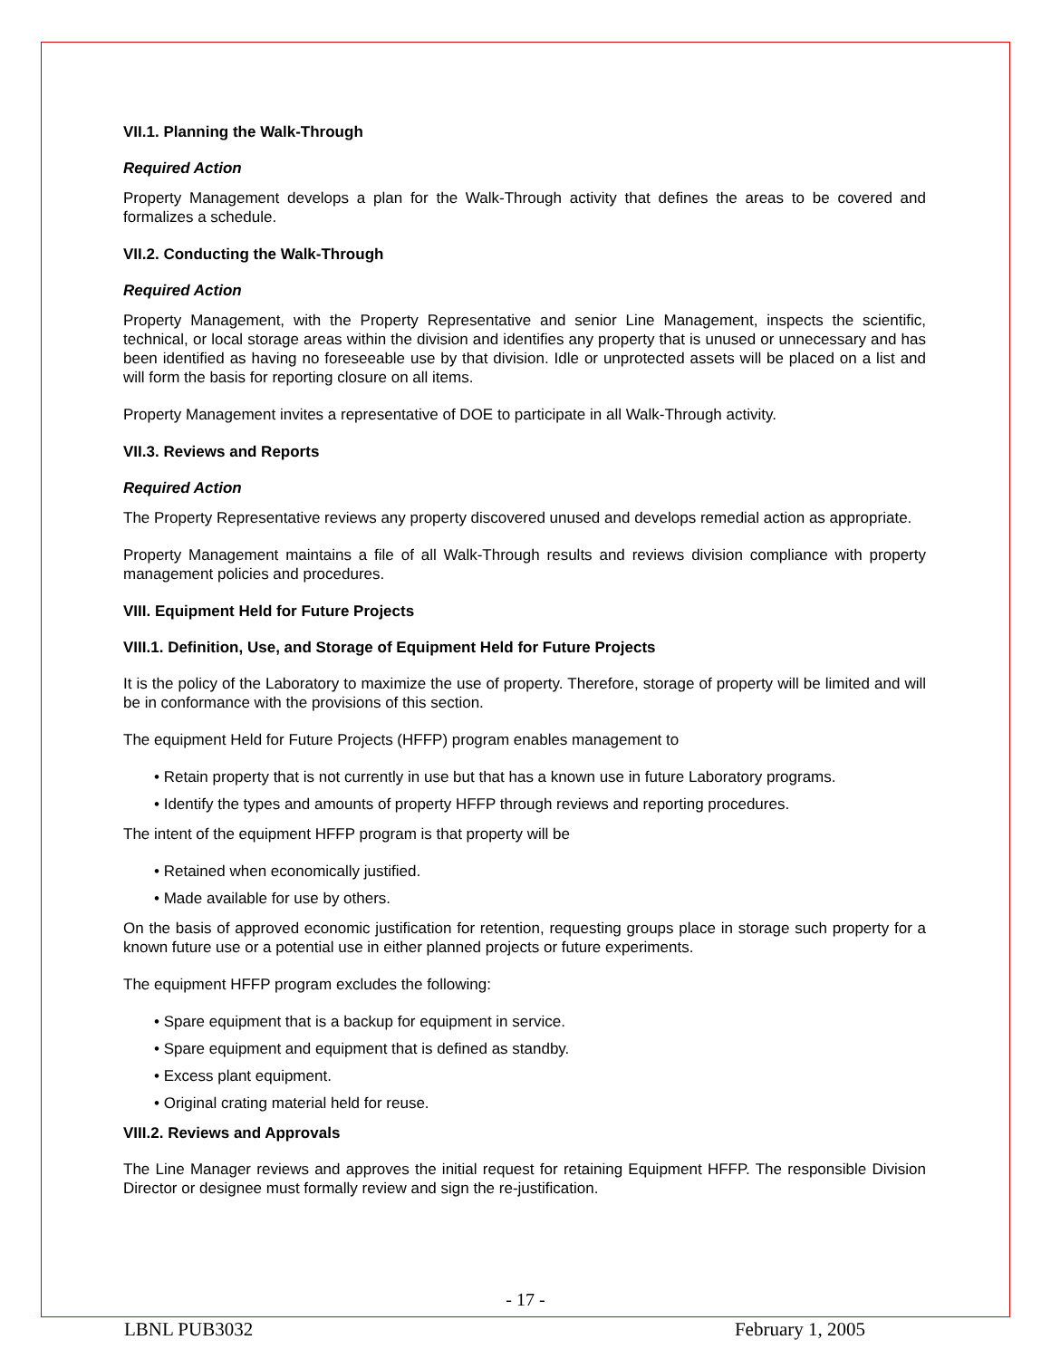VII.1. Planning the Walk-Through
Required Action
Property Management develops a plan for the Walk-Through activity that defines the areas to be covered and formalizes a schedule.
VII.2. Conducting the Walk-Through
Required Action
Property Management, with the Property Representative and senior Line Management, inspects the scientific, technical, or local storage areas within the division and identifies any property that is unused or unnecessary and has been identified as having no foreseeable use by that division. Idle or unprotected assets will be placed on a list and will form the basis for reporting closure on all items.
Property Management invites a representative of DOE to participate in all Walk-Through activity.
VII.3. Reviews and Reports
Required Action
The Property Representative reviews any property discovered unused and develops remedial action as appropriate.
Property Management maintains a file of all Walk-Through results and reviews division compliance with property management policies and procedures.
VIII. Equipment Held for Future Projects
VIII.1. Definition, Use, and Storage of Equipment Held for Future Projects
It is the policy of the Laboratory to maximize the use of property. Therefore, storage of property will be limited and will be in conformance with the provisions of this section.
The equipment Held for Future Projects (HFFP) program enables management to
• Retain property that is not currently in use but that has a known use in future Laboratory programs.
• Identify the types and amounts of property HFFP through reviews and reporting procedures.
The intent of the equipment HFFP program is that property will be
• Retained when economically justified.
• Made available for use by others.
On the basis of approved economic justification for retention, requesting groups place in storage such property for a known future use or a potential use in either planned projects or future experiments.
The equipment HFFP program excludes the following:
• Spare equipment that is a backup for equipment in service.
• Spare equipment and equipment that is defined as standby.
• Excess plant equipment.
• Original crating material held for reuse.
VIII.2. Reviews and Approvals
The Line Manager reviews and approves the initial request for retaining Equipment HFFP. The responsible Division Director or designee must formally review and sign the re-justification.
- 17 -
LBNL PUB3032 February 1, 2005